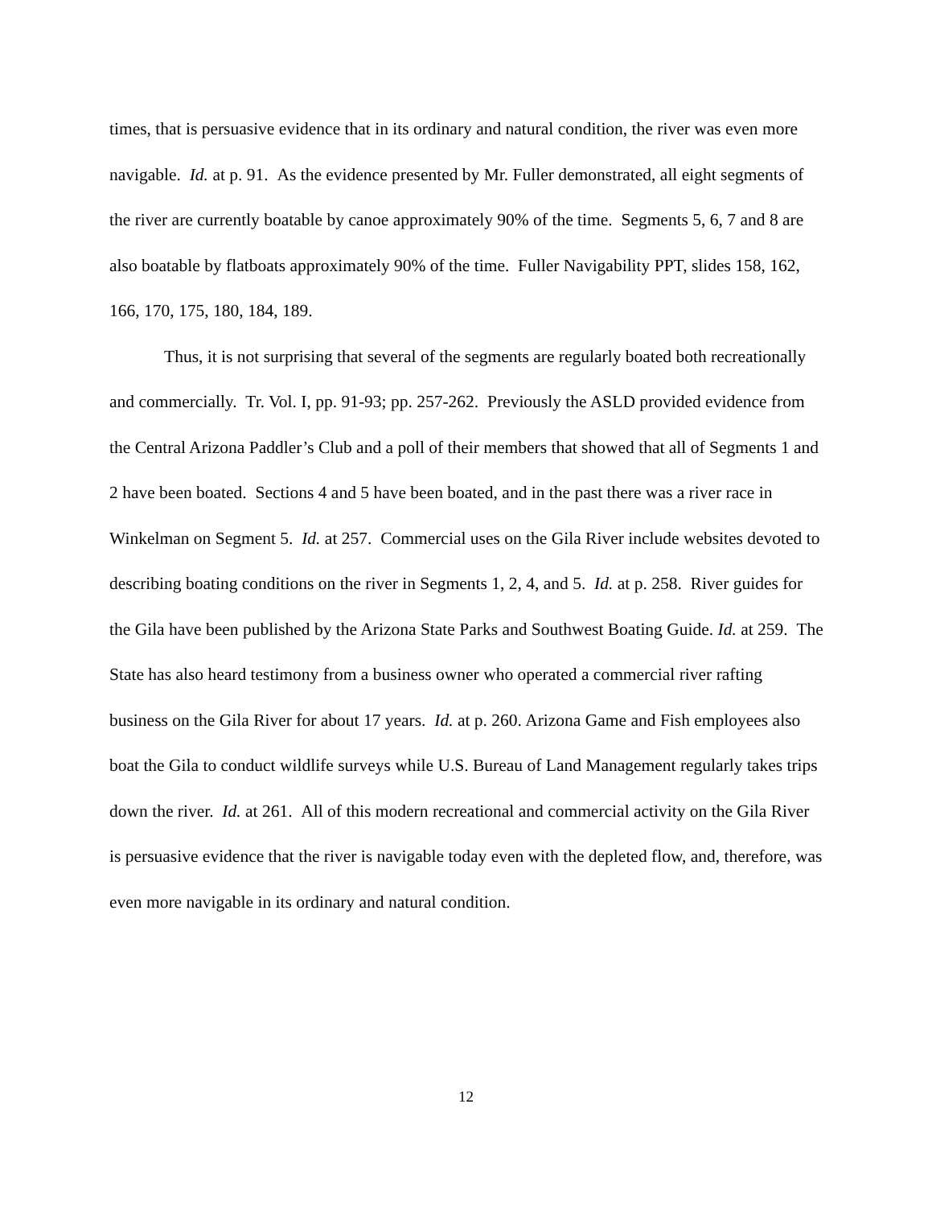times, that is persuasive evidence that in its ordinary and natural condition, the river was even more navigable. Id. at p. 91. As the evidence presented by Mr. Fuller demonstrated, all eight segments of the river are currently boatable by canoe approximately 90% of the time. Segments 5, 6, 7 and 8 are also boatable by flatboats approximately 90% of the time. Fuller Navigability PPT, slides 158, 162, 166, 170, 175, 180, 184, 189.
Thus, it is not surprising that several of the segments are regularly boated both recreationally and commercially. Tr. Vol. I, pp. 91-93; pp. 257-262. Previously the ASLD provided evidence from the Central Arizona Paddler’s Club and a poll of their members that showed that all of Segments 1 and 2 have been boated. Sections 4 and 5 have been boated, and in the past there was a river race in Winkelman on Segment 5. Id. at 257. Commercial uses on the Gila River include websites devoted to describing boating conditions on the river in Segments 1, 2, 4, and 5. Id. at p. 258. River guides for the Gila have been published by the Arizona State Parks and Southwest Boating Guide. Id. at 259. The State has also heard testimony from a business owner who operated a commercial river rafting business on the Gila River for about 17 years. Id. at p. 260. Arizona Game and Fish employees also boat the Gila to conduct wildlife surveys while U.S. Bureau of Land Management regularly takes trips down the river. Id. at 261. All of this modern recreational and commercial activity on the Gila River is persuasive evidence that the river is navigable today even with the depleted flow, and, therefore, was even more navigable in its ordinary and natural condition.
12